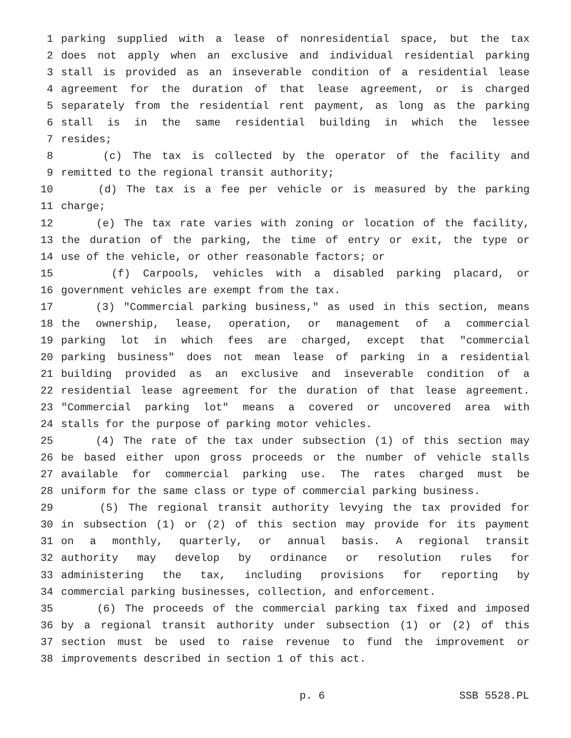1 parking supplied with a lease of nonresidential space, but the tax
2 does not apply when an exclusive and individual residential parking
3 stall is provided as an inseverable condition of a residential lease
4 agreement for the duration of that lease agreement, or is charged
5 separately from the residential rent payment, as long as the parking
6 stall is in the same residential building in which the lessee
7 resides;
8 (c) The tax is collected by the operator of the facility and
9 remitted to the regional transit authority;
10 (d) The tax is a fee per vehicle or is measured by the parking
11 charge;
12 (e) The tax rate varies with zoning or location of the facility,
13 the duration of the parking, the time of entry or exit, the type or
14 use of the vehicle, or other reasonable factors; or
15 (f) Carpools, vehicles with a disabled parking placard, or
16 government vehicles are exempt from the tax.
17 (3) "Commercial parking business," as used in this section, means
18 the ownership, lease, operation, or management of a commercial
19 parking lot in which fees are charged, except that "commercial
20 parking business" does not mean lease of parking in a residential
21 building provided as an exclusive and inseverable condition of a
22 residential lease agreement for the duration of that lease agreement.
23 "Commercial parking lot" means a covered or uncovered area with
24 stalls for the purpose of parking motor vehicles.
25 (4) The rate of the tax under subsection (1) of this section may
26 be based either upon gross proceeds or the number of vehicle stalls
27 available for commercial parking use. The rates charged must be
28 uniform for the same class or type of commercial parking business.
29 (5) The regional transit authority levying the tax provided for
30 in subsection (1) or (2) of this section may provide for its payment
31 on a monthly, quarterly, or annual basis. A regional transit
32 authority may develop by ordinance or resolution rules for
33 administering the tax, including provisions for reporting by
34 commercial parking businesses, collection, and enforcement.
35 (6) The proceeds of the commercial parking tax fixed and imposed
36 by a regional transit authority under subsection (1) or (2) of this
37 section must be used to raise revenue to fund the improvement or
38 improvements described in section 1 of this act.
p. 6 SSB 5528.PL